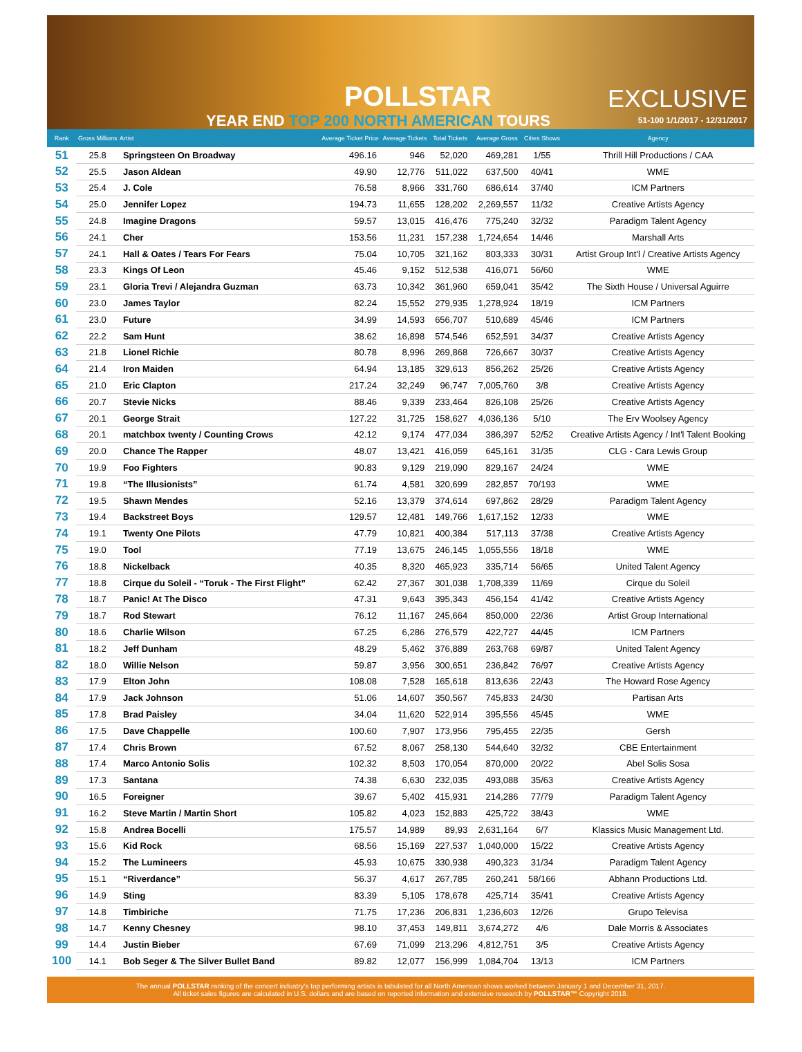POLLSTAR EXCLUSIVE
YEAR END TOP 200 NORTH AMERICAN TOURS
51-100 1/1/2017 - 12/31/2017
| Rank | Gross Millions | Artist | Average Ticket Price | Average Tickets | Total Tickets | Average Gross | Cities Shows | Agency |
| --- | --- | --- | --- | --- | --- | --- | --- | --- |
| 51 | 25.8 | Springsteen On Broadway | 496.16 | 946 | 52,020 | 469,281 | 1/55 | Thrill Hill Productions / CAA |
| 52 | 25.5 | Jason Aldean | 49.90 | 12,776 | 511,022 | 637,500 | 40/41 | WME |
| 53 | 25.4 | J. Cole | 76.58 | 8,966 | 331,760 | 686,614 | 37/40 | ICM Partners |
| 54 | 25.0 | Jennifer Lopez | 194.73 | 11,655 | 128,202 | 2,269,557 | 11/32 | Creative Artists Agency |
| 55 | 24.8 | Imagine Dragons | 59.57 | 13,015 | 416,476 | 775,240 | 32/32 | Paradigm Talent Agency |
| 56 | 24.1 | Cher | 153.56 | 11,231 | 157,238 | 1,724,654 | 14/46 | Marshall Arts |
| 57 | 24.1 | Hall & Oates / Tears For Fears | 75.04 | 10,705 | 321,162 | 803,333 | 30/31 | Artist Group Int'l / Creative Artists Agency |
| 58 | 23.3 | Kings Of Leon | 45.46 | 9,152 | 512,538 | 416,071 | 56/60 | WME |
| 59 | 23.1 | Gloria Trevi / Alejandra Guzman | 63.73 | 10,342 | 361,960 | 659,041 | 35/42 | The Sixth House / Universal Aguirre |
| 60 | 23.0 | James Taylor | 82.24 | 15,552 | 279,935 | 1,278,924 | 18/19 | ICM Partners |
| 61 | 23.0 | Future | 34.99 | 14,593 | 656,707 | 510,689 | 45/46 | ICM Partners |
| 62 | 22.2 | Sam Hunt | 38.62 | 16,898 | 574,546 | 652,591 | 34/37 | Creative Artists Agency |
| 63 | 21.8 | Lionel Richie | 80.78 | 8,996 | 269,868 | 726,667 | 30/37 | Creative Artists Agency |
| 64 | 21.4 | Iron Maiden | 64.94 | 13,185 | 329,613 | 856,262 | 25/26 | Creative Artists Agency |
| 65 | 21.0 | Eric Clapton | 217.24 | 32,249 | 96,747 | 7,005,760 | 3/8 | Creative Artists Agency |
| 66 | 20.7 | Stevie Nicks | 88.46 | 9,339 | 233,464 | 826,108 | 25/26 | Creative Artists Agency |
| 67 | 20.1 | George Strait | 127.22 | 31,725 | 158,627 | 4,036,136 | 5/10 | The Erv Woolsey Agency |
| 68 | 20.1 | matchbox twenty / Counting Crows | 42.12 | 9,174 | 477,034 | 386,397 | 52/52 | Creative Artists Agency / Int'l Talent Booking |
| 69 | 20.0 | Chance The Rapper | 48.07 | 13,421 | 416,059 | 645,161 | 31/35 | CLG - Cara Lewis Group |
| 70 | 19.9 | Foo Fighters | 90.83 | 9,129 | 219,090 | 829,167 | 24/24 | WME |
| 71 | 19.8 | “The Illusionists” | 61.74 | 4,581 | 320,699 | 282,857 | 70/193 | WME |
| 72 | 19.5 | Shawn Mendes | 52.16 | 13,379 | 374,614 | 697,862 | 28/29 | Paradigm Talent Agency |
| 73 | 19.4 | Backstreet Boys | 129.57 | 12,481 | 149,766 | 1,617,152 | 12/33 | WME |
| 74 | 19.1 | Twenty One Pilots | 47.79 | 10,821 | 400,384 | 517,113 | 37/38 | Creative Artists Agency |
| 75 | 19.0 | Tool | 77.19 | 13,675 | 246,145 | 1,055,556 | 18/18 | WME |
| 76 | 18.8 | Nickelback | 40.35 | 8,320 | 465,923 | 335,714 | 56/65 | United Talent Agency |
| 77 | 18.8 | Cirque du Soleil - “Toruk - The First Flight” | 62.42 | 27,367 | 301,038 | 1,708,339 | 11/69 | Cirque du Soleil |
| 78 | 18.7 | Panic! At The Disco | 47.31 | 9,643 | 395,343 | 456,154 | 41/42 | Creative Artists Agency |
| 79 | 18.7 | Rod Stewart | 76.12 | 11,167 | 245,664 | 850,000 | 22/36 | Artist Group International |
| 80 | 18.6 | Charlie Wilson | 67.25 | 6,286 | 276,579 | 422,727 | 44/45 | ICM Partners |
| 81 | 18.2 | Jeff Dunham | 48.29 | 5,462 | 376,889 | 263,768 | 69/87 | United Talent Agency |
| 82 | 18.0 | Willie Nelson | 59.87 | 3,956 | 300,651 | 236,842 | 76/97 | Creative Artists Agency |
| 83 | 17.9 | Elton John | 108.08 | 7,528 | 165,618 | 813,636 | 22/43 | The Howard Rose Agency |
| 84 | 17.9 | Jack Johnson | 51.06 | 14,607 | 350,567 | 745,833 | 24/30 | Partisan Arts |
| 85 | 17.8 | Brad Paisley | 34.04 | 11,620 | 522,914 | 395,556 | 45/45 | WME |
| 86 | 17.5 | Dave Chappelle | 100.60 | 7,907 | 173,956 | 795,455 | 22/35 | Gersh |
| 87 | 17.4 | Chris Brown | 67.52 | 8,067 | 258,130 | 544,640 | 32/32 | CBE Entertainment |
| 88 | 17.4 | Marco Antonio Solis | 102.32 | 8,503 | 170,054 | 870,000 | 20/22 | Abel Solis Sosa |
| 89 | 17.3 | Santana | 74.38 | 6,630 | 232,035 | 493,088 | 35/63 | Creative Artists Agency |
| 90 | 16.5 | Foreigner | 39.67 | 5,402 | 415,931 | 214,286 | 77/79 | Paradigm Talent Agency |
| 91 | 16.2 | Steve Martin / Martin Short | 105.82 | 4,023 | 152,883 | 425,722 | 38/43 | WME |
| 92 | 15.8 | Andrea Bocelli | 175.57 | 14,989 | 89,93 | 2,631,164 | 6/7 | Klassics Music Management Ltd. |
| 93 | 15.6 | Kid Rock | 68.56 | 15,169 | 227,537 | 1,040,000 | 15/22 | Creative Artists Agency |
| 94 | 15.2 | The Lumineers | 45.93 | 10,675 | 330,938 | 490,323 | 31/34 | Paradigm Talent Agency |
| 95 | 15.1 | “Riverdance” | 56.37 | 4,617 | 267,785 | 260,241 | 58/166 | Abhann Productions Ltd. |
| 96 | 14.9 | Sting | 83.39 | 5,105 | 178,678 | 425,714 | 35/41 | Creative Artists Agency |
| 97 | 14.8 | Timbiriche | 71.75 | 17,236 | 206,831 | 1,236,603 | 12/26 | Grupo Televisa |
| 98 | 14.7 | Kenny Chesney | 98.10 | 37,453 | 149,811 | 3,674,272 | 4/6 | Dale Morris & Associates |
| 99 | 14.4 | Justin Bieber | 67.69 | 71,099 | 213,296 | 4,812,751 | 3/5 | Creative Artists Agency |
| 100 | 14.1 | Bob Seger & The Silver Bullet Band | 89.82 | 12,077 | 156,999 | 1,084,704 | 13/13 | ICM Partners |
The annual POLLSTAR ranking of the concert industry's top performing artists is tabulated for all North American shows worked between January 1 and December 31, 2017.
All ticket sales figures are calculated in U.S. dollars and are based on reported information and extensive research by POLLSTAR™ Copyright 2018.